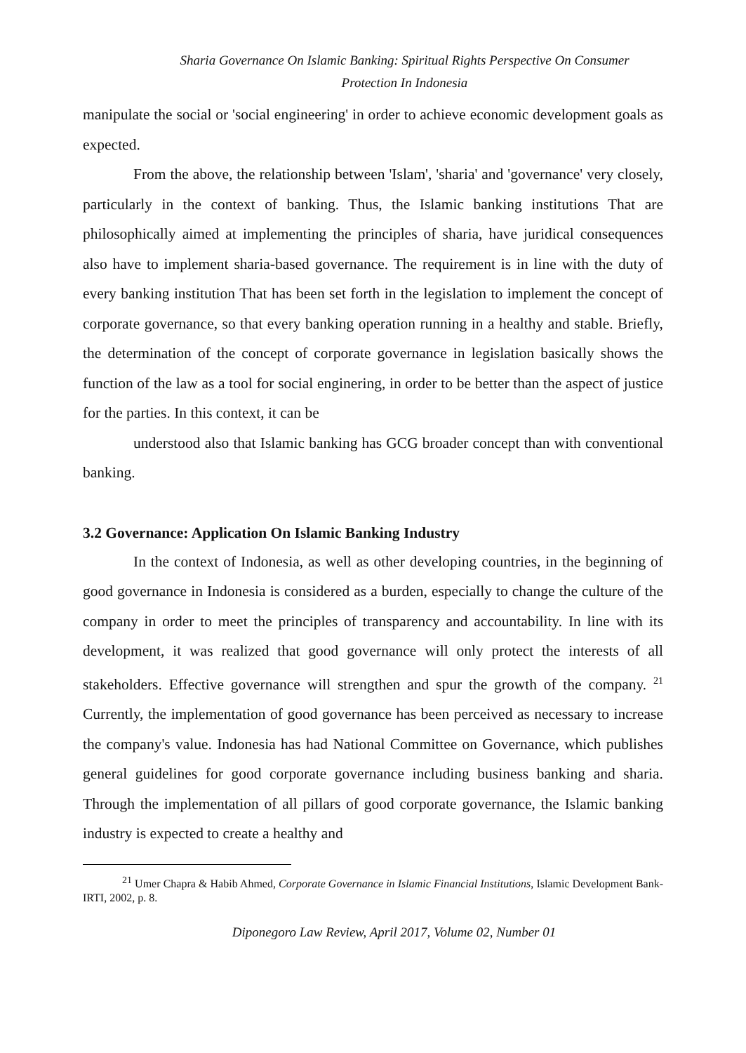Sharia Governance On Islamic Banking: Spiritual Rights Perspective On Consumer
Protection In Indonesia
manipulate the social or 'social engineering' in order to achieve economic development goals as expected.
From the above, the relationship between 'Islam', 'sharia' and 'governance' very closely, particularly in the context of banking. Thus, the Islamic banking institutions That are philosophically aimed at implementing the principles of sharia, have juridical consequences also have to implement sharia-based governance. The requirement is in line with the duty of every banking institution That has been set forth in the legislation to implement the concept of corporate governance, so that every banking operation running in a healthy and stable. Briefly, the determination of the concept of corporate governance in legislation basically shows the function of the law as a tool for social enginering, in order to be better than the aspect of justice for the parties. In this context, it can be
understood also that Islamic banking has GCG broader concept than with conventional banking.
3.2 Governance: Application On Islamic Banking Industry
In the context of Indonesia, as well as other developing countries, in the beginning of good governance in Indonesia is considered as a burden, especially to change the culture of the company in order to meet the principles of transparency and accountability. In line with its development, it was realized that good governance will only protect the interests of all stakeholders. Effective governance will strengthen and spur the growth of the company. <sup>21</sup> Currently, the implementation of good governance has been perceived as necessary to increase the company's value. Indonesia has had National Committee on Governance, which publishes general guidelines for good corporate governance including business banking and sharia. Through the implementation of all pillars of good corporate governance, the Islamic banking industry is expected to create a healthy and
<sup>21</sup> Umer Chapra & Habib Ahmed, Corporate Governance in Islamic Financial Institutions, Islamic Development Bank-IRTI, 2002, p. 8.
Diponegoro Law Review, April 2017, Volume 02, Number 01